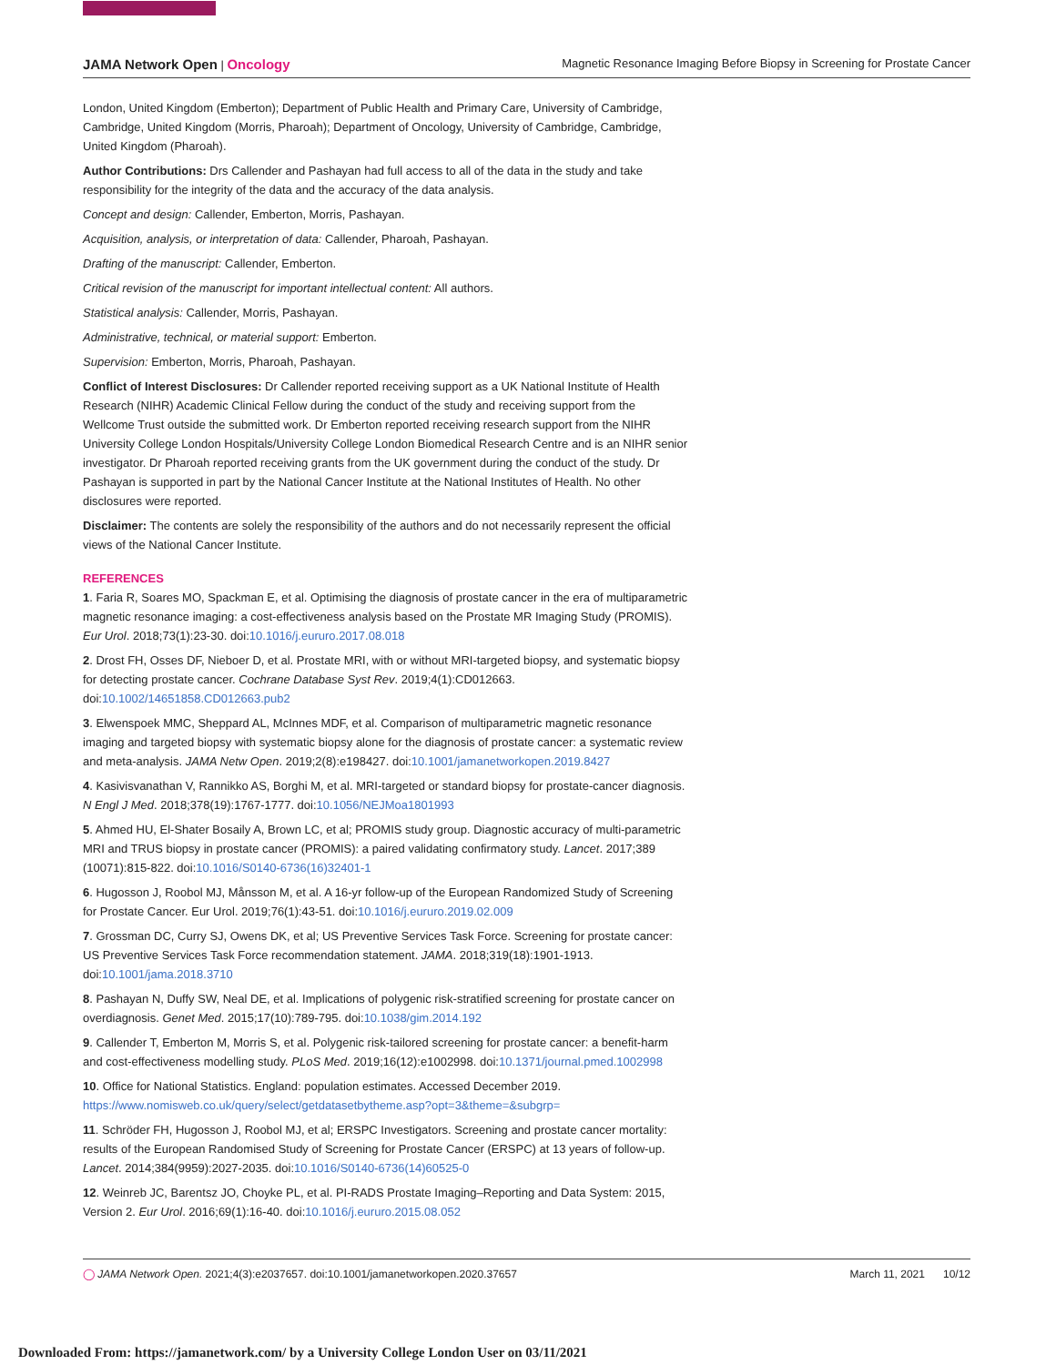JAMA Network Open | Oncology Magnetic Resonance Imaging Before Biopsy in Screening for Prostate Cancer
London, United Kingdom (Emberton); Department of Public Health and Primary Care, University of Cambridge, Cambridge, United Kingdom (Morris, Pharoah); Department of Oncology, University of Cambridge, Cambridge, United Kingdom (Pharoah).
Author Contributions: Drs Callender and Pashayan had full access to all of the data in the study and take responsibility for the integrity of the data and the accuracy of the data analysis.
Concept and design: Callender, Emberton, Morris, Pashayan.
Acquisition, analysis, or interpretation of data: Callender, Pharoah, Pashayan.
Drafting of the manuscript: Callender, Emberton.
Critical revision of the manuscript for important intellectual content: All authors.
Statistical analysis: Callender, Morris, Pashayan.
Administrative, technical, or material support: Emberton.
Supervision: Emberton, Morris, Pharoah, Pashayan.
Conflict of Interest Disclosures: Dr Callender reported receiving support as a UK National Institute of Health Research (NIHR) Academic Clinical Fellow during the conduct of the study and receiving support from the Wellcome Trust outside the submitted work. Dr Emberton reported receiving research support from the NIHR University College London Hospitals/University College London Biomedical Research Centre and is an NIHR senior investigator. Dr Pharoah reported receiving grants from the UK government during the conduct of the study. Dr Pashayan is supported in part by the National Cancer Institute at the National Institutes of Health. No other disclosures were reported.
Disclaimer: The contents are solely the responsibility of the authors and do not necessarily represent the official views of the National Cancer Institute.
REFERENCES
1. Faria R, Soares MO, Spackman E, et al. Optimising the diagnosis of prostate cancer in the era of multiparametric magnetic resonance imaging: a cost-effectiveness analysis based on the Prostate MR Imaging Study (PROMIS). Eur Urol. 2018;73(1):23-30. doi:10.1016/j.eururo.2017.08.018
2. Drost FH, Osses DF, Nieboer D, et al. Prostate MRI, with or without MRI-targeted biopsy, and systematic biopsy for detecting prostate cancer. Cochrane Database Syst Rev. 2019;4(1):CD012663. doi:10.1002/14651858.CD012663.pub2
3. Elwenspoek MMC, Sheppard AL, McInnes MDF, et al. Comparison of multiparametric magnetic resonance imaging and targeted biopsy with systematic biopsy alone for the diagnosis of prostate cancer: a systematic review and meta-analysis. JAMA Netw Open. 2019;2(8):e198427. doi:10.1001/jamanetworkopen.2019.8427
4. Kasivisvanathan V, Rannikko AS, Borghi M, et al. MRI-targeted or standard biopsy for prostate-cancer diagnosis. N Engl J Med. 2018;378(19):1767-1777. doi:10.1056/NEJMoa1801993
5. Ahmed HU, El-Shater Bosaily A, Brown LC, et al; PROMIS study group. Diagnostic accuracy of multi-parametric MRI and TRUS biopsy in prostate cancer (PROMIS): a paired validating confirmatory study. Lancet. 2017;389 (10071):815-822. doi:10.1016/S0140-6736(16)32401-1
6. Hugosson J, Roobol MJ, Månsson M, et al. A 16-yr follow-up of the European Randomized Study of Screening for Prostate Cancer. Eur Urol. 2019;76(1):43-51. doi:10.1016/j.eururo.2019.02.009
7. Grossman DC, Curry SJ, Owens DK, et al; US Preventive Services Task Force. Screening for prostate cancer: US Preventive Services Task Force recommendation statement. JAMA. 2018;319(18):1901-1913. doi:10.1001/jama.2018.3710
8. Pashayan N, Duffy SW, Neal DE, et al. Implications of polygenic risk-stratified screening for prostate cancer on overdiagnosis. Genet Med. 2015;17(10):789-795. doi:10.1038/gim.2014.192
9. Callender T, Emberton M, Morris S, et al. Polygenic risk-tailored screening for prostate cancer: a benefit-harm and cost-effectiveness modelling study. PLoS Med. 2019;16(12):e1002998. doi:10.1371/journal.pmed.1002998
10. Office for National Statistics. England: population estimates. Accessed December 2019. https://www.nomisweb.co.uk/query/select/getdatasetbytheme.asp?opt=3&theme=&subgrp=
11. Schröder FH, Hugosson J, Roobol MJ, et al; ERSPC Investigators. Screening and prostate cancer mortality: results of the European Randomised Study of Screening for Prostate Cancer (ERSPC) at 13 years of follow-up. Lancet. 2014;384(9959):2027-2035. doi:10.1016/S0140-6736(14)60525-0
12. Weinreb JC, Barentsz JO, Choyke PL, et al. PI-RADS Prostate Imaging–Reporting and Data System: 2015, Version 2. Eur Urol. 2016;69(1):16-40. doi:10.1016/j.eururo.2015.08.052
◯ JAMA Network Open. 2021;4(3):e2037657. doi:10.1001/jamanetworkopen.2020.37657 March 11, 2021 10/12
Downloaded From: https://jamanetwork.com/ by a University College London User on 03/11/2021